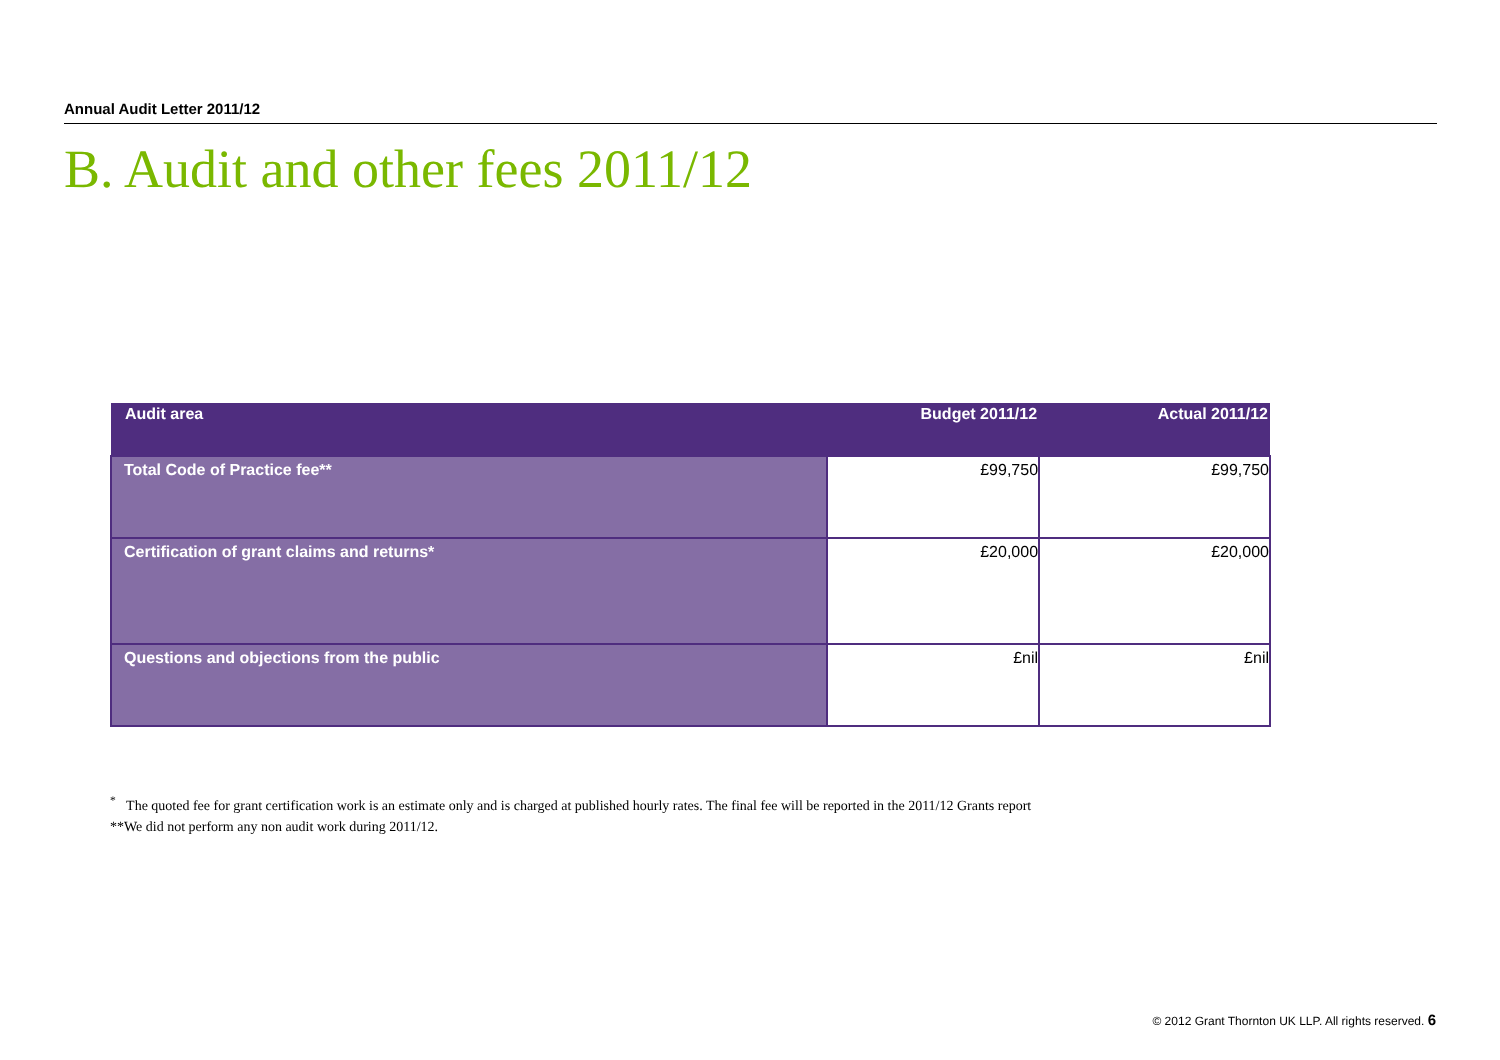Annual Audit Letter 2011/12
B. Audit and other fees 2011/12
| Audit area | Budget 2011/12 | Actual 2011/12 |
| --- | --- | --- |
| Total Code of Practice fee** | £99,750 | £99,750 |
| Certification of grant claims and returns* | £20,000 | £20,000 |
| Questions and objections from the public | £nil | £nil |
<sup>*</sup> The quoted fee for grant certification work is an estimate only and is charged at published hourly rates. The final fee will be reported in the 2011/12 Grants report
**We did not perform any non audit work during 2011/12.
© 2012 Grant Thornton UK LLP. All rights reserved. 6